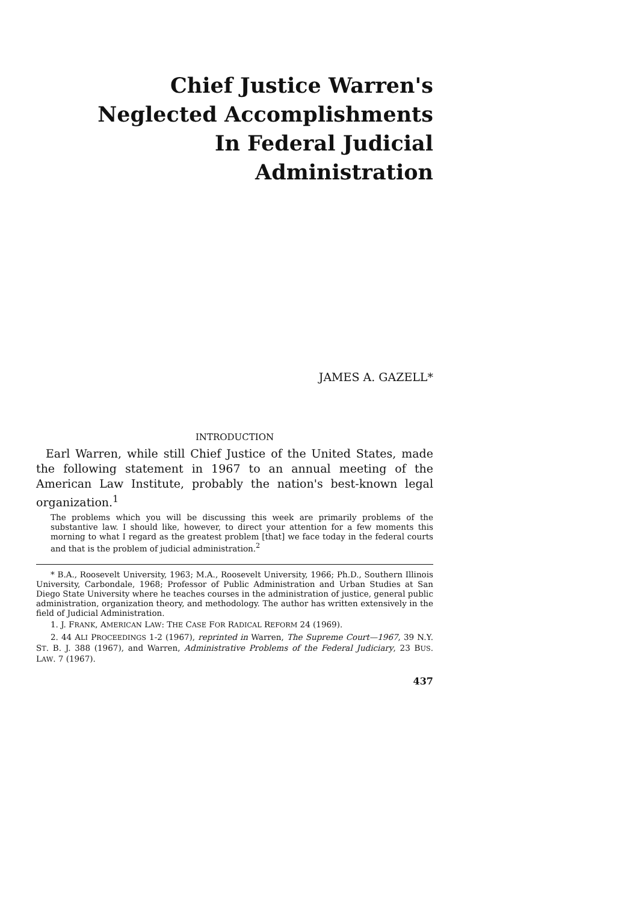Chief Justice Warren's
Neglected Accomplishments
In Federal Judicial
Administration
JAMES A. GAZELL*
INTRODUCTION
Earl Warren, while still Chief Justice of the United States, made the following statement in 1967 to an annual meeting of the American Law Institute, probably the nation's best-known legal organization.<sup>1</sup>
The problems which you will be discussing this week are primarily problems of the substantive law. I should like, however, to direct your attention for a few moments this morning to what I regard as the greatest problem [that] we face today in the federal courts and that is the problem of judicial administration.<sup>2</sup>
* B.A., Roosevelt University, 1963; M.A., Roosevelt University, 1966; Ph.D., Southern Illinois University, Carbondale, 1968; Professor of Public Administration and Urban Studies at San Diego State University where he teaches courses in the administration of justice, general public administration, organization theory, and methodology. The author has written extensively in the field of Judicial Administration.
1. J. FRANK, AMERICAN LAW: THE CASE FOR RADICAL REFORM 24 (1969).
2. 44 ALI PROCEEDINGS 1-2 (1967), reprinted in Warren, The Supreme Court—1967, 39 N.Y. ST. B. J. 388 (1967), and Warren, Administrative Problems of the Federal Judiciary, 23 BUS. LAW. 7 (1967).
437